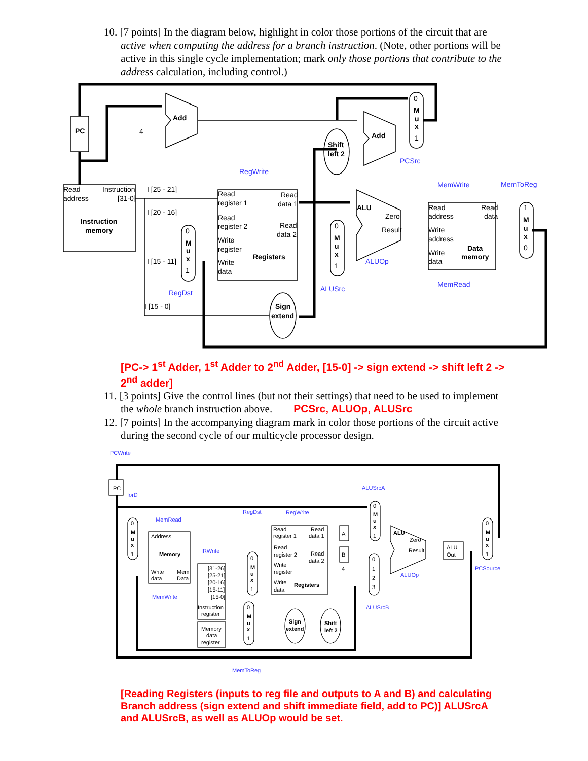10. [7 points] In the diagram below, highlight in color those portions of the circuit that are active when computing the address for a branch instruction. (Note, other portions will be active in this single cycle implementation; mark only those portions that contribute to the address calculation, including control.)
PC
Add
4
Add
Shift
left 2
0
M
u
x
1
PCSrc
RegWrite
Read
address
Instruction
[31-0]
Instruction
memory
I [25 - 21]
I [20 - 16]
I [15 - 11]
I [15 - 0]
Read
register 1
Read
data 1
Read
register 2
Read
data 2
Write
register
Write
data
Registers
0
M
u
x
1
RegDst
Sign
extend
0
M
u
x
1
ALUSrc
ALU
Zero
Result
ALUOp
MemWrite
MemToReg
Read
address
Read
data
Write
address
Write
data
Data
memory
MemRead
1
M
u
x
0
[PC-> 1<sup>st</sup> Adder, 1<sup>st</sup> Adder to 2<sup>nd</sup> Adder, [15-0] -> sign extend -> shift left 2 -> 2<sup>nd</sup> adder]
11. [3 points] Give the control lines (but not their settings) that need to be used to implement the whole branch instruction above. PCSrc, ALUOp, ALUSrc
12. [7 points] In the accompanying diagram mark in color those portions of the circuit active during the second cycle of our multicycle processor design.
PCWrite
PC
IorD
MemRead
Address
Memory
Write
data
Mem
Data
MemWrite
IRWrite
[31-26]
[25-21]
[20-16]
[15-11]
[15-0]
Instruction
register
Memory
data
register
RegDst
RegWrite
Read
register 1
Read
data 1
Read
register 2
Read
data 2
Write
register
Write
data
Registers
A
B
4
ALUSrcA
ALU
Zero
Result
ALUOp
ALUSrcB
ALU
Out
PCSource
Sign
extend
Shift
left 2
MemToReg
0
M
u
x
1
0
M
u
x
1
0
M
u
x
1
0
M
u
x
1
0
1
2
3
0
M
u
x
1
[Reading Registers (inputs to reg file and outputs to A and B) and calculating Branch address (sign extend and shift immediate field, add to PC)] ALUSrcA and ALUSrcB, as well as ALUOp would be set.